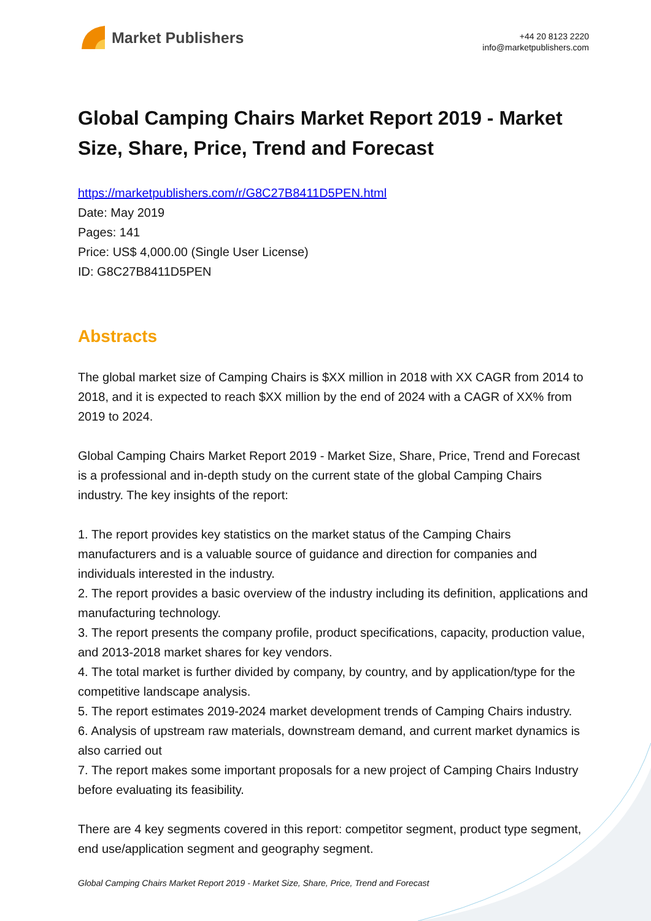Market Publishers
+44 20 8123 2220
info@marketpublishers.com
Global Camping Chairs Market Report 2019 - Market Size, Share, Price, Trend and Forecast
https://marketpublishers.com/r/G8C27B8411D5PEN.html
Date: May 2019
Pages: 141
Price: US$ 4,000.00 (Single User License)
ID: G8C27B8411D5PEN
Abstracts
The global market size of Camping Chairs is $XX million in 2018 with XX CAGR from 2014 to 2018, and it is expected to reach $XX million by the end of 2024 with a CAGR of XX% from 2019 to 2024.
Global Camping Chairs Market Report 2019 - Market Size, Share, Price, Trend and Forecast is a professional and in-depth study on the current state of the global Camping Chairs industry. The key insights of the report:
1. The report provides key statistics on the market status of the Camping Chairs manufacturers and is a valuable source of guidance and direction for companies and individuals interested in the industry.
2. The report provides a basic overview of the industry including its definition, applications and manufacturing technology.
3. The report presents the company profile, product specifications, capacity, production value, and 2013-2018 market shares for key vendors.
4. The total market is further divided by company, by country, and by application/type for the competitive landscape analysis.
5. The report estimates 2019-2024 market development trends of Camping Chairs industry.
6. Analysis of upstream raw materials, downstream demand, and current market dynamics is also carried out
7. The report makes some important proposals for a new project of Camping Chairs Industry before evaluating its feasibility.
There are 4 key segments covered in this report: competitor segment, product type segment, end use/application segment and geography segment.
Global Camping Chairs Market Report 2019 - Market Size, Share, Price, Trend and Forecast